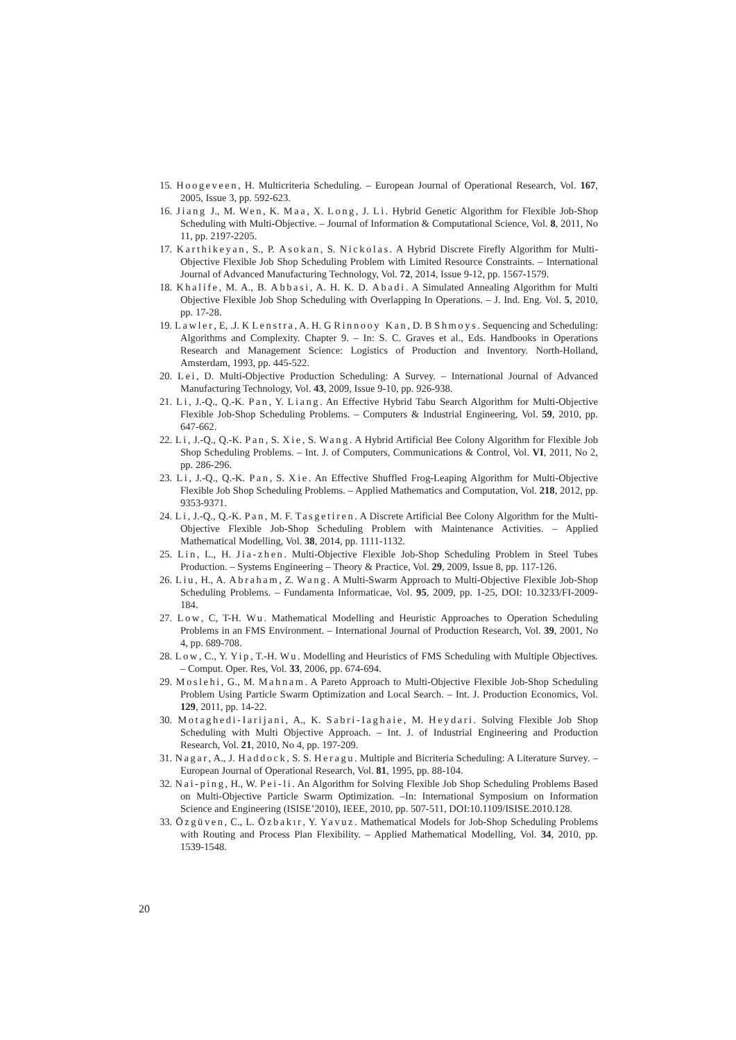15. Hoogeveen, H. Multicriteria Scheduling. – European Journal of Operational Research, Vol. 167, 2005, Issue 3, pp. 592-623.
16. Jiang J., M. Wen, K. Maa, X. Long, J. Li. Hybrid Genetic Algorithm for Flexible Job-Shop Scheduling with Multi-Objective. – Journal of Information & Computational Science, Vol. 8, 2011, No 11, pp. 2197-2205.
17. Karthikeyan, S., P. Asokan, S. Nickolas. A Hybrid Discrete Firefly Algorithm for Multi-Objective Flexible Job Shop Scheduling Problem with Limited Resource Constraints. – International Journal of Advanced Manufacturing Technology, Vol. 72, 2014, Issue 9-12, pp. 1567-1579.
18. Khalife, M. A., B. Abbasi, A. H. K. D. Abadi. A Simulated Annealing Algorithm for Multi Objective Flexible Job Shop Scheduling with Overlapping In Operations. – J. Ind. Eng. Vol. 5, 2010, pp. 17-28.
19. Lawler, E, .J. K Lenstra, A. H. G Rinnooy Kan, D. B Shmoys. Sequencing and Scheduling: Algorithms and Complexity. Chapter 9. – In: S. C. Graves et al., Eds. Handbooks in Operations Research and Management Science: Logistics of Production and Inventory. North-Holland, Amsterdam, 1993, pp. 445-522.
20. Lei, D. Multi-Objective Production Scheduling: A Survey. – International Journal of Advanced Manufacturing Technology, Vol. 43, 2009, Issue 9-10, pp. 926-938.
21. Li, J.-Q., Q.-K. Pan, Y. Liang. An Effective Hybrid Tabu Search Algorithm for Multi-Objective Flexible Job-Shop Scheduling Problems. – Computers & Industrial Engineering, Vol. 59, 2010, pp. 647-662.
22. Li, J.-Q., Q.-K. Pan, S. Xie, S. Wang. A Hybrid Artificial Bee Colony Algorithm for Flexible Job Shop Scheduling Problems. – Int. J. of Computers, Communications & Control, Vol. VI, 2011, No 2, pp. 286-296.
23. Li, J.-Q., Q.-K. Pan, S. Xie. An Effective Shuffled Frog-Leaping Algorithm for Multi-Objective Flexible Job Shop Scheduling Problems. – Applied Mathematics and Computation, Vol. 218, 2012, pp. 9353-9371.
24. Li, J.-Q., Q.-K. Pan, M. F. Tasgetiren. A Discrete Artificial Bee Colony Algorithm for the Multi-Objective Flexible Job-Shop Scheduling Problem with Maintenance Activities. – Applied Mathematical Modelling, Vol. 38, 2014, pp. 1111-1132.
25. Lin, L., H. Jia-zhen. Multi-Objective Flexible Job-Shop Scheduling Problem in Steel Tubes Production. – Systems Engineering – Theory & Practice, Vol. 29, 2009, Issue 8, pp. 117-126.
26. Liu, H., A. Abraham, Z. Wang. A Multi-Swarm Approach to Multi-Objective Flexible Job-Shop Scheduling Problems. – Fundamenta Informaticae, Vol. 95, 2009, pp. 1-25, DOI: 10.3233/FI-2009-184.
27. Low, C, T-H. Wu. Mathematical Modelling and Heuristic Approaches to Operation Scheduling Problems in an FMS Environment. – International Journal of Production Research, Vol. 39, 2001, No 4, pp. 689-708.
28. Low, C., Y. Yip, T.-H. Wu. Modelling and Heuristics of FMS Scheduling with Multiple Objectives. – Comput. Oper. Res, Vol. 33, 2006, pp. 674-694.
29. Moslehi, G., M. Mahnam. A Pareto Approach to Multi-Objective Flexible Job-Shop Scheduling Problem Using Particle Swarm Optimization and Local Search. – Int. J. Production Economics, Vol. 129, 2011, pp. 14-22.
30. Motaghedi-Iarijani, A., K. Sabri-Iaghaie, M. Heydari. Solving Flexible Job Shop Scheduling with Multi Objective Approach. – Int. J. of Industrial Engineering and Production Research, Vol. 21, 2010, No 4, pp. 197-209.
31. Nagar, A., J. Haddock, S. S. Heragu. Multiple and Bicriteria Scheduling: A Literature Survey. – European Journal of Operational Research, Vol. 81, 1995, pp. 88-104.
32. Nai-ping, H., W. Pei-li. An Algorithm for Solving Flexible Job Shop Scheduling Problems Based on Multi-Objective Particle Swarm Optimization. –In: International Symposium on Information Science and Engineering (ISISE’2010), IEEE, 2010, pp. 507-511, DOI:10.1109/ISISE.2010.128.
33. Özgüven, C., L. Özbakır, Y. Yavuz. Mathematical Models for Job-Shop Scheduling Problems with Routing and Process Plan Flexibility. – Applied Mathematical Modelling, Vol. 34, 2010, pp. 1539-1548.
20